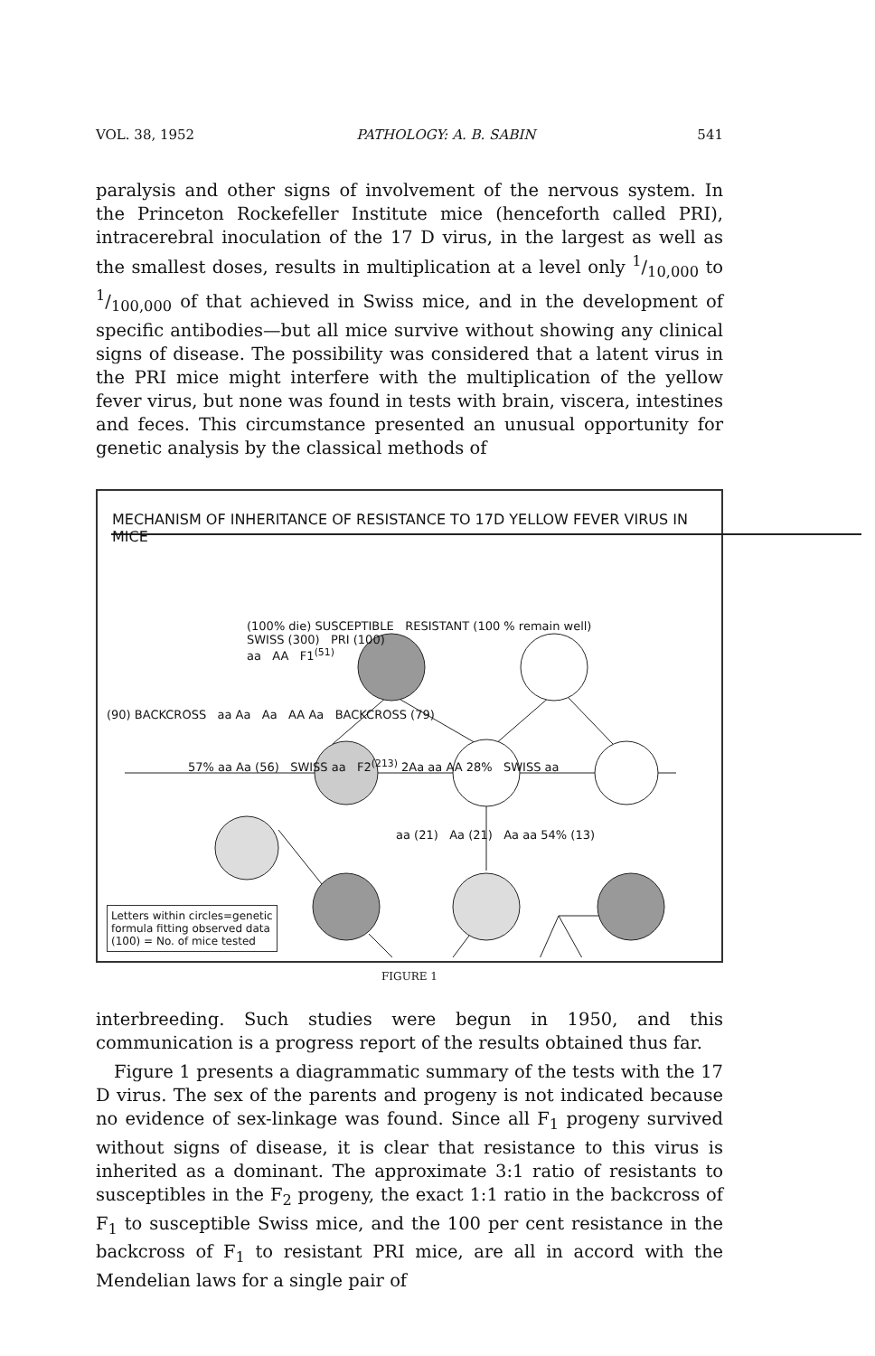VOL. 38, 1952 PATHOLOGY: A. B. SABIN 541
paralysis and other signs of involvement of the nervous system. In the Princeton Rockefeller Institute mice (henceforth called PRI), intracerebral inoculation of the 17 D virus, in the largest as well as the smallest doses, results in multiplication at a level only 1/10,000 to 1/100,000 of that achieved in Swiss mice, and in the development of specific antibodies—but all mice survive without showing any clinical signs of disease. The possibility was considered that a latent virus in the PRI mice might interfere with the multiplication of the yellow fever virus, but none was found in tests with brain, viscera, intestines and feces. This circumstance presented an unusual opportunity for genetic analysis by the classical methods of
MECHANISM OF INHERITANCE OF RESISTANCE TO 17D YELLOW FEVER VIRUS IN MICE
(100% die) SUSCEPTIBLE RESISTANT (100 % remain well)
SWISS (300) PRI (100)
aa AA F1<sup>(51)</sup>
(90) BACKCROSS aa Aa Aa AA Aa BACKCROSS (79)
57% aa Aa (56) SWISS aa F2<sup>(213)</sup> 2Aa aa AA 28% SWISS aa
aa (21) Aa (21) Aa aa 54% (13)
Letters within circles=genetic
formula fitting observed data
(100) = No. of mice tested
FIGURE 1
interbreeding. Such studies were begun in 1950, and this communication is a progress report of the results obtained thus far.
Figure 1 presents a diagrammatic summary of the tests with the 17 D virus. The sex of the parents and progeny is not indicated because no evidence of sex-linkage was found. Since all F<sub>1</sub> progeny survived without signs of disease, it is clear that resistance to this virus is inherited as a dominant. The approximate 3:1 ratio of resistants to susceptibles in the F<sub>2</sub> progeny, the exact 1:1 ratio in the backcross of F<sub>1</sub> to susceptible Swiss mice, and the 100 per cent resistance in the backcross of F<sub>1</sub> to resistant PRI mice, are all in accord with the Mendelian laws for a single pair of